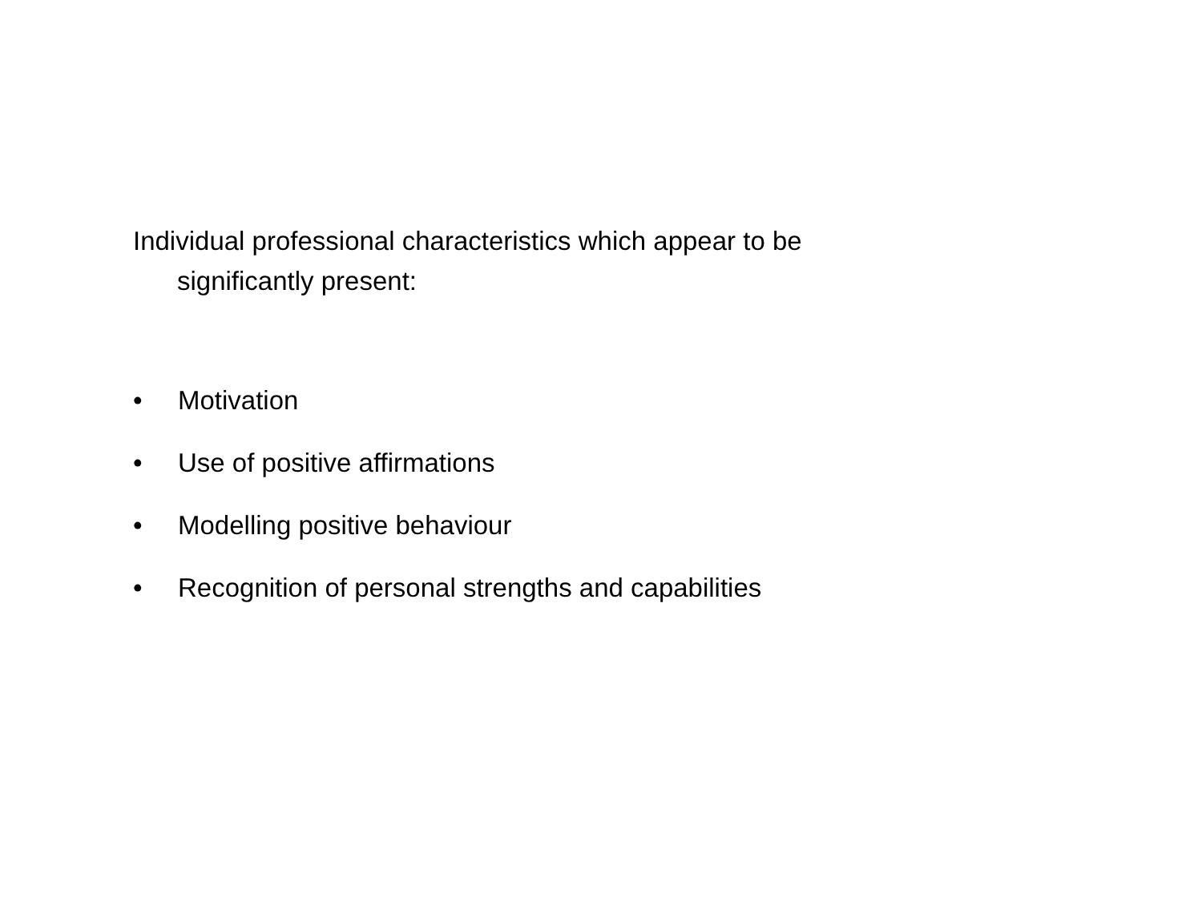Individual professional characteristics which appear to be significantly present:
• Motivation
• Use of positive affirmations
• Modelling positive behaviour
• Recognition of personal strengths and capabilities